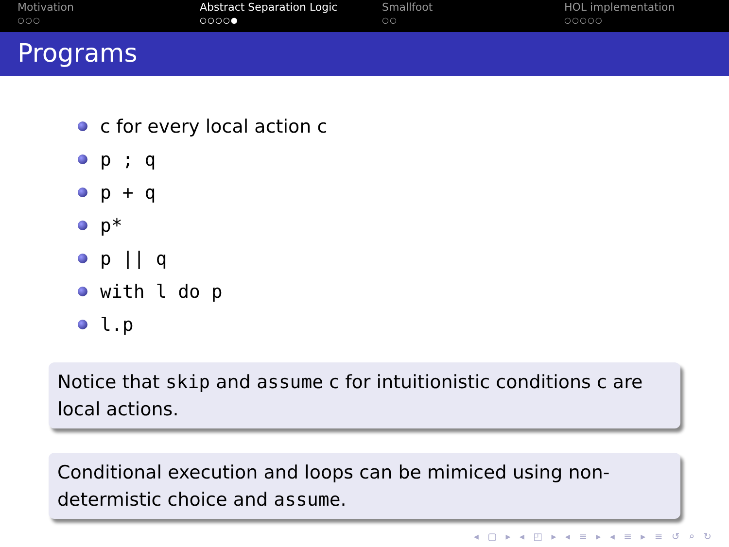Motivation
○○○
Abstract Separation Logic
○○○○●
Smallfoot
○○
HOL implementation
○○○○○
Programs
c for every local action c
p ; q
p + q
p*
p || q
with l do p
l.p
Notice that skip and assume c for intuitionistic conditions c are local actions.
Conditional execution and loops can be mimiced using non-determistic choice and assume.
◂ ▢ ▸ ◂ ◰ ▸ ◂ ≡ ▸ ◂ ≡ ▸ ≡ ↺ ⌕ ↻